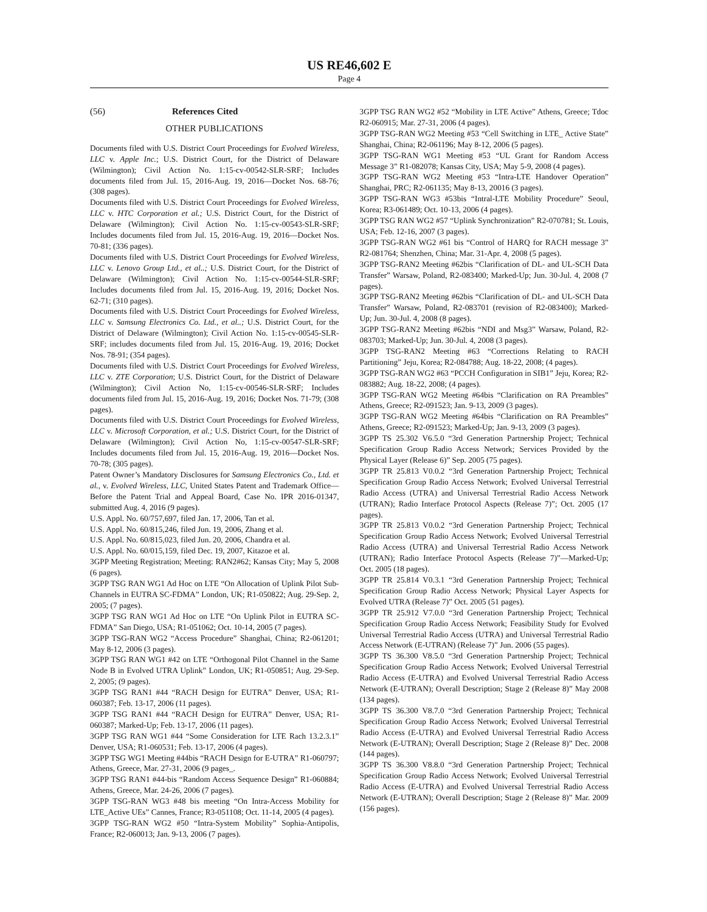US RE46,602 E
Page 4
(56) References Cited
OTHER PUBLICATIONS
Documents filed with U.S. District Court Proceedings for Evolved Wireless, LLC v. Apple Inc.; U.S. District Court, for the District of Delaware (Wilmington); Civil Action No. 1:15-cv-00542-SLR-SRF; Includes documents filed from Jul. 15, 2016-Aug. 19, 2016—Docket Nos. 68-76; (308 pages).
Documents filed with U.S. District Court Proceedings for Evolved Wireless, LLC v. HTC Corporation et al.; U.S. District Court, for the District of Delaware (Wilmington); Civil Action No. 1:15-cv-00543-SLR-SRF; Includes documents filed from Jul. 15, 2016-Aug. 19, 2016—Docket Nos. 70-81; (336 pages).
Documents filed with U.S. District Court Proceedings for Evolved Wireless, LLC v. Lenovo Group Ltd., et al..; U.S. District Court, for the District of Delaware (Wilmington); Civil Action No. 1:15-cv-00544-SLR-SRF; Includes documents filed from Jul. 15, 2016-Aug. 19, 2016; Docket Nos. 62-71; (310 pages).
Documents filed with U.S. District Court Proceedings for Evolved Wireless, LLC v. Samsung Electronics Co. Ltd., et al..; U.S. District Court, for the District of Delaware (Wilmington); Civil Action No. 1:15-cv-00545-SLR-SRF; includes documents filed from Jul. 15, 2016-Aug. 19, 2016; Docket Nos. 78-91; (354 pages).
Documents filed with U.S. District Court Proceedings for Evolved Wireless, LLC v. ZTE Corporation; U.S. District Court, for the District of Delaware (Wilmington); Civil Action No, 1:15-cv-00546-SLR-SRF; Includes documents filed from Jul. 15, 2016-Aug. 19, 2016; Docket Nos. 71-79; (308 pages).
Documents filed with U.S. District Court Proceedings for Evolved Wireless, LLC v. Microsoft Corporation, et al.; U.S. District Court, for the District of Delaware (Wilmington); Civil Action No, 1:15-cv-00547-SLR-SRF; Includes documents filed from Jul. 15, 2016-Aug. 19, 2016—Docket Nos. 70-78; (305 pages).
Patent Owner’s Mandatory Disclosures for Samsung Electronics Co., Ltd. et al., v. Evolved Wireless, LLC, United States Patent and Trademark Office—Before the Patent Trial and Appeal Board, Case No. IPR 2016-01347, submitted Aug. 4, 2016 (9 pages).
U.S. Appl. No. 60/757,697, filed Jan. 17, 2006, Tan et al.
U.S. Appl. No. 60/815,246, filed Jun. 19, 2006, Zhang et al.
U.S. Appl. No. 60/815,023, filed Jun. 20, 2006, Chandra et al.
U.S. Appl. No. 60/015,159, filed Dec. 19, 2007, Kitazoe et al.
3GPP Meeting Registration; Meeting: RAN2#62; Kansas City; May 5, 2008 (6 pages).
3GPP TSG RAN WG1 Ad Hoc on LTE “On Allocation of Uplink Pilot Sub-Channels in EUTRA SC-FDMA” London, UK; R1-050822; Aug. 29-Sep. 2, 2005; (7 pages).
3GPP TSG RAN WG1 Ad Hoc on LTE “On Uplink Pilot in EUTRA SC-FDMA” San Diego, USA; R1-051062; Oct. 10-14, 2005 (7 pages).
3GPP TSG-RAN WG2 “Access Procedure” Shanghai, China; R2-061201; May 8-12, 2006 (3 pages).
3GPP TSG RAN WG1 #42 on LTE “Orthogonal Pilot Channel in the Same Node B in Evolved UTRA Uplink” London, UK; R1-050851; Aug. 29-Sep. 2, 2005; (9 pages).
3GPP TSG RAN1 #44 “RACH Design for EUTRA” Denver, USA; R1-060387; Feb. 13-17, 2006 (11 pages).
3GPP TSG RAN1 #44 “RACH Design for EUTRA” Denver, USA; R1-060387; Marked-Up; Feb. 13-17, 2006 (11 pages).
3GPP TSG RAN WG1 #44 “Some Consideration for LTE Rach 13.2.3.1” Denver, USA; R1-060531; Feb. 13-17, 2006 (4 pages).
3GPP TSG WG1 Meeting #44bis “RACH Design for E-UTRA” R1-060797; Athens, Greece, Mar. 27-31, 2006 (9 pages_.
3GPP TSG RAN1 #44-bis “Random Access Sequence Design” R1-060884; Athens, Greece, Mar. 24-26, 2006 (7 pages).
3GPP TSG-RAN WG3 #48 bis meeting “On Intra-Access Mobility for LTE_Active UEs” Cannes, France; R3-051108; Oct. 11-14, 2005 (4 pages).
3GPP TSG-RAN WG2 #50 “Intra-System Mobility” Sophia-Antipolis, France; R2-060013; Jan. 9-13, 2006 (7 pages).
3GPP TSG RAN WG2 #52 “Mobility in LTE Active” Athens, Greece; Tdoc R2-060915; Mar. 27-31, 2006 (4 pages).
3GPP TSG-RAN WG2 Meeting #53 “Cell Switching in LTE_ Active State” Shanghai, China; R2-061196; May 8-12, 2006 (5 pages).
3GPP TSG-RAN WG1 Meeting #53 “UL Grant for Random Access Message 3” R1-082078; Kansas City, USA; May 5-9, 2008 (4 pages).
3GPP TSG-RAN WG2 Meeting #53 “Intra-LTE Handover Operation” Shanghai, PRC; R2-061135; May 8-13, 20016 (3 pages).
3GPP TSG-RAN WG3 #53bis “Intral-LTE Mobility Procedure” Seoul, Korea; R3-061489; Oct. 10-13, 2006 (4 pages).
3GPP TSG RAN WG2 #57 “Uplink Synchronization” R2-070781; St. Louis, USA; Feb. 12-16, 2007 (3 pages).
3GPP TSG-RAN WG2 #61 bis “Control of HARQ for RACH message 3” R2-081764; Shenzhen, China; Mar. 31-Apr. 4, 2008 (5 pages).
3GPP TSG-RAN2 Meeting #62bis “Clarification of DL- and UL-SCH Data Transfer” Warsaw, Poland, R2-083400; Marked-Up; Jun. 30-Jul. 4, 2008 (7 pages).
3GPP TSG-RAN2 Meeting #62bis “Clarification of DL- and UL-SCH Data Transfer” Warsaw, Poland, R2-083701 (revision of R2-083400); Marked-Up; Jun. 30-Jul. 4, 2008 (8 pages).
3GPP TSG-RAN2 Meeting #62bis “NDI and Msg3” Warsaw, Poland, R2-083703; Marked-Up; Jun. 30-Jul. 4, 2008 (3 pages).
3GPP TSG-RAN2 Meeting #63 “Corrections Relating to RACH Partitioning” Jeju, Korea; R2-084788; Aug. 18-22, 2008; (4 pages).
3GPP TSG-RAN WG2 #63 “PCCH Configuration in SIB1” Jeju, Korea; R2-083882; Aug. 18-22, 2008; (4 pages).
3GPP TSG-RAN WG2 Meeting #64bis “Clarification on RA Preambles” Athens, Greece; R2-091523; Jan. 9-13, 2009 (3 pages).
3GPP TSG-RAN WG2 Meeting #64bis “Clarification on RA Preambles” Athens, Greece; R2-091523; Marked-Up; Jan. 9-13, 2009 (3 pages).
3GPP TS 25.302 V6.5.0 “3rd Generation Partnership Project; Technical Specification Group Radio Access Network; Services Provided by the Physical Layer (Release 6)” Sep. 2005 (75 pages).
3GPP TR 25.813 V0.0.2 “3rd Generation Partnership Project; Technical Specification Group Radio Access Network; Evolved Universal Terrestrial Radio Access (UTRA) and Universal Terrestrial Radio Access Network (UTRAN); Radio Interface Protocol Aspects (Release 7)”; Oct. 2005 (17 pages).
3GPP TR 25.813 V0.0.2 “3rd Generation Partnership Project; Technical Specification Group Radio Access Network; Evolved Universal Terrestrial Radio Access (UTRA) and Universal Terrestrial Radio Access Network (UTRAN); Radio Interface Protocol Aspects (Release 7)”—Marked-Up; Oct. 2005 (18 pages).
3GPP TR 25.814 V0.3.1 “3rd Generation Partnership Project; Technical Specification Group Radio Access Network; Physical Layer Aspects for Evolved UTRA (Release 7)” Oct. 2005 (51 pages).
3GPP TR 25.912 V7.0.0 “3rd Generation Partnership Project; Technical Specification Group Radio Access Network; Feasibility Study for Evolved Universal Terrestrial Radio Access (UTRA) and Universal Terrestrial Radio Access Network (E-UTRAN) (Release 7)” Jun. 2006 (55 pages).
3GPP TS 36.300 V8.5.0 “3rd Generation Partnership Project; Technical Specification Group Radio Access Network; Evolved Universal Terrestrial Radio Access (E-UTRA) and Evolved Universal Terrestrial Radio Access Network (E-UTRAN); Overall Description; Stage 2 (Release 8)” May 2008 (134 pages).
3GPP TS 36.300 V8.7.0 “3rd Generation Partnership Project; Technical Specification Group Radio Access Network; Evolved Universal Terrestrial Radio Access (E-UTRA) and Evolved Universal Terrestrial Radio Access Network (E-UTRAN); Overall Description; Stage 2 (Release 8)” Dec. 2008 (144 pages).
3GPP TS 36.300 V8.8.0 “3rd Generation Partnership Project; Technical Specification Group Radio Access Network; Evolved Universal Terrestrial Radio Access (E-UTRA) and Evolved Universal Terrestrial Radio Access Network (E-UTRAN); Overall Description; Stage 2 (Release 8)” Mar. 2009 (156 pages).